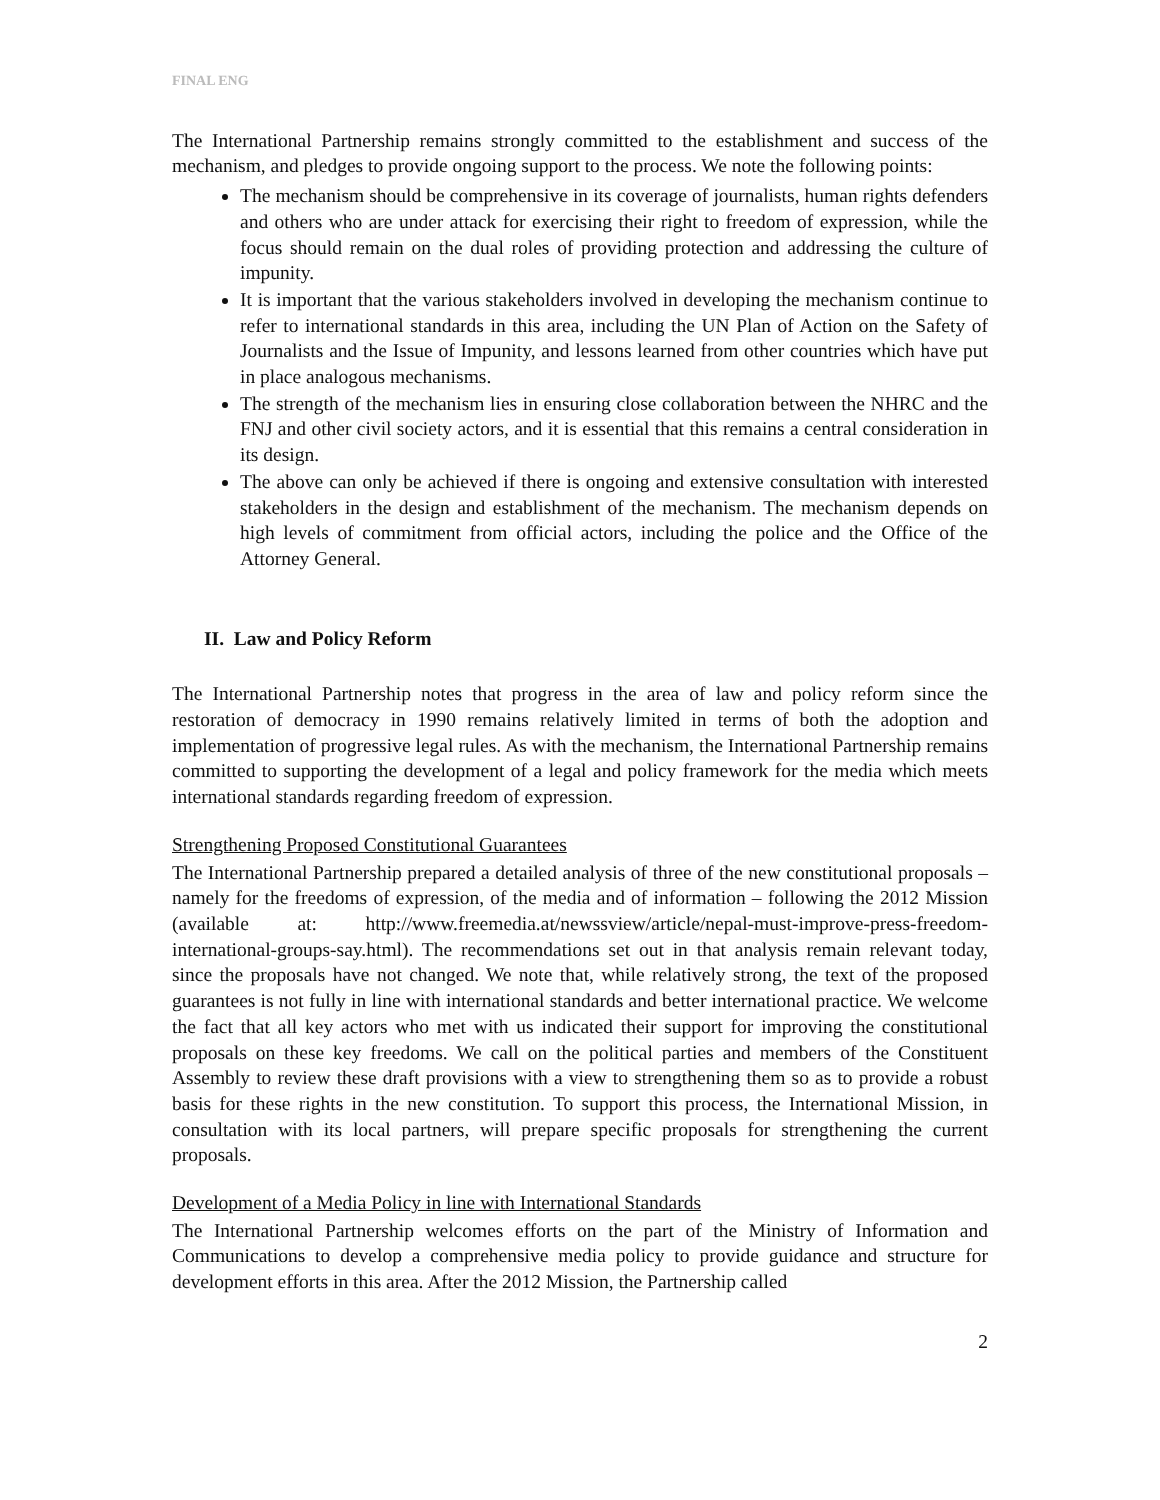FINAL ENG
The International Partnership remains strongly committed to the establishment and success of the mechanism, and pledges to provide ongoing support to the process. We note the following points:
The mechanism should be comprehensive in its coverage of journalists, human rights defenders and others who are under attack for exercising their right to freedom of expression, while the focus should remain on the dual roles of providing protection and addressing the culture of impunity.
It is important that the various stakeholders involved in developing the mechanism continue to refer to international standards in this area, including the UN Plan of Action on the Safety of Journalists and the Issue of Impunity, and lessons learned from other countries which have put in place analogous mechanisms.
The strength of the mechanism lies in ensuring close collaboration between the NHRC and the FNJ and other civil society actors, and it is essential that this remains a central consideration in its design.
The above can only be achieved if there is ongoing and extensive consultation with interested stakeholders in the design and establishment of the mechanism. The mechanism depends on high levels of commitment from official actors, including the police and the Office of the Attorney General.
II. Law and Policy Reform
The International Partnership notes that progress in the area of law and policy reform since the restoration of democracy in 1990 remains relatively limited in terms of both the adoption and implementation of progressive legal rules. As with the mechanism, the International Partnership remains committed to supporting the development of a legal and policy framework for the media which meets international standards regarding freedom of expression.
Strengthening Proposed Constitutional Guarantees
The International Partnership prepared a detailed analysis of three of the new constitutional proposals – namely for the freedoms of expression, of the media and of information – following the 2012 Mission (available at: http://www.freemedia.at/newssview/article/nepal-must-improve-press-freedom-international-groups-say.html). The recommendations set out in that analysis remain relevant today, since the proposals have not changed. We note that, while relatively strong, the text of the proposed guarantees is not fully in line with international standards and better international practice. We welcome the fact that all key actors who met with us indicated their support for improving the constitutional proposals on these key freedoms. We call on the political parties and members of the Constituent Assembly to review these draft provisions with a view to strengthening them so as to provide a robust basis for these rights in the new constitution. To support this process, the International Mission, in consultation with its local partners, will prepare specific proposals for strengthening the current proposals.
Development of a Media Policy in line with International Standards
The International Partnership welcomes efforts on the part of the Ministry of Information and Communications to develop a comprehensive media policy to provide guidance and structure for development efforts in this area. After the 2012 Mission, the Partnership called
2